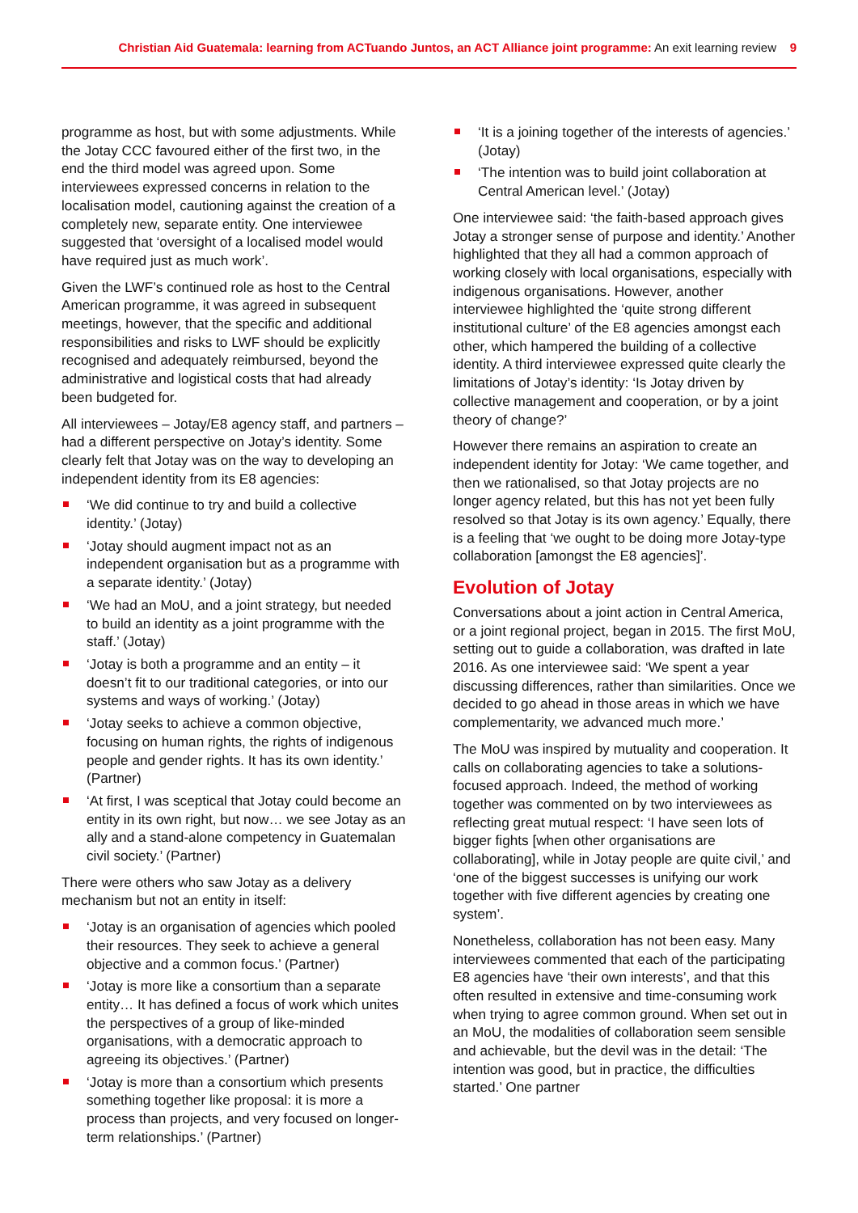Christian Aid Guatemala: learning from ACTuando Juntos, an ACT Alliance joint programme: An exit learning review 9
programme as host, but with some adjustments. While the Jotay CCC favoured either of the first two, in the end the third model was agreed upon. Some interviewees expressed concerns in relation to the localisation model, cautioning against the creation of a completely new, separate entity. One interviewee suggested that ‘oversight of a localised model would have required just as much work’.
Given the LWF’s continued role as host to the Central American programme, it was agreed in subsequent meetings, however, that the specific and additional responsibilities and risks to LWF should be explicitly recognised and adequately reimbursed, beyond the administrative and logistical costs that had already been budgeted for.
All interviewees – Jotay/E8 agency staff, and partners – had a different perspective on Jotay’s identity. Some clearly felt that Jotay was on the way to developing an independent identity from its E8 agencies:
‘We did continue to try and build a collective identity.’ (Jotay)
‘Jotay should augment impact not as an independent organisation but as a programme with a separate identity.’ (Jotay)
‘We had an MoU, and a joint strategy, but needed to build an identity as a joint programme with the staff.’ (Jotay)
‘Jotay is both a programme and an entity – it doesn’t fit to our traditional categories, or into our systems and ways of working.’ (Jotay)
‘Jotay seeks to achieve a common objective, focusing on human rights, the rights of indigenous people and gender rights. It has its own identity.’ (Partner)
‘At first, I was sceptical that Jotay could become an entity in its own right, but now… we see Jotay as an ally and a stand-alone competency in Guatemalan civil society.’ (Partner)
There were others who saw Jotay as a delivery mechanism but not an entity in itself:
‘Jotay is an organisation of agencies which pooled their resources. They seek to achieve a general objective and a common focus.’ (Partner)
‘Jotay is more like a consortium than a separate entity… It has defined a focus of work which unites the perspectives of a group of like-minded organisations, with a democratic approach to agreeing its objectives.’ (Partner)
‘Jotay is more than a consortium which presents something together like proposal: it is more a process than projects, and very focused on longer-term relationships.’ (Partner)
‘It is a joining together of the interests of agencies.’ (Jotay)
‘The intention was to build joint collaboration at Central American level.’ (Jotay)
One interviewee said: ‘the faith-based approach gives Jotay a stronger sense of purpose and identity.’ Another highlighted that they all had a common approach of working closely with local organisations, especially with indigenous organisations. However, another interviewee highlighted the ‘quite strong different institutional culture’ of the E8 agencies amongst each other, which hampered the building of a collective identity. A third interviewee expressed quite clearly the limitations of Jotay’s identity: ‘Is Jotay driven by collective management and cooperation, or by a joint theory of change?’
However there remains an aspiration to create an independent identity for Jotay: ‘We came together, and then we rationalised, so that Jotay projects are no longer agency related, but this has not yet been fully resolved so that Jotay is its own agency.’ Equally, there is a feeling that ‘we ought to be doing more Jotay-type collaboration [amongst the E8 agencies]’.
Evolution of Jotay
Conversations about a joint action in Central America, or a joint regional project, began in 2015. The first MoU, setting out to guide a collaboration, was drafted in late 2016. As one interviewee said: ‘We spent a year discussing differences, rather than similarities. Once we decided to go ahead in those areas in which we have complementarity, we advanced much more.’
The MoU was inspired by mutuality and cooperation. It calls on collaborating agencies to take a solutions-focused approach. Indeed, the method of working together was commented on by two interviewees as reflecting great mutual respect: ‘I have seen lots of bigger fights [when other organisations are collaborating], while in Jotay people are quite civil,’ and ‘one of the biggest successes is unifying our work together with five different agencies by creating one system’.
Nonetheless, collaboration has not been easy. Many interviewees commented that each of the participating E8 agencies have ‘their own interests’, and that this often resulted in extensive and time-consuming work when trying to agree common ground. When set out in an MoU, the modalities of collaboration seem sensible and achievable, but the devil was in the detail: ‘The intention was good, but in practice, the difficulties started.’ One partner